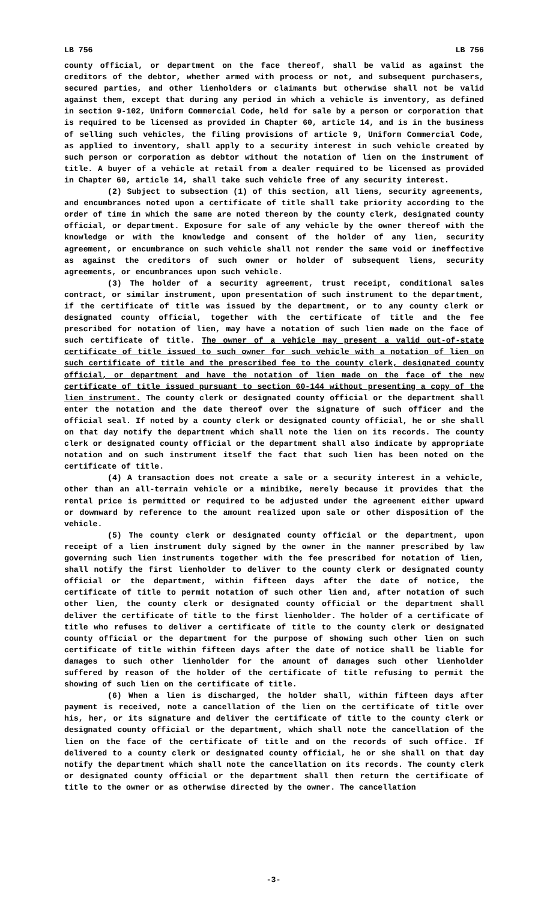LB 756 LB 756
county official, or department on the face thereof, shall be valid as against the creditors of the debtor, whether armed with process or not, and subsequent purchasers, secured parties, and other lienholders or claimants but otherwise shall not be valid against them, except that during any period in which a vehicle is inventory, as defined in section 9-102, Uniform Commercial Code, held for sale by a person or corporation that is required to be licensed as provided in Chapter 60, article 14, and is in the business of selling such vehicles, the filing provisions of article 9, Uniform Commercial Code, as applied to inventory, shall apply to a security interest in such vehicle created by such person or corporation as debtor without the notation of lien on the instrument of title. A buyer of a vehicle at retail from a dealer required to be licensed as provided in Chapter 60, article 14, shall take such vehicle free of any security interest.
(2) Subject to subsection (1) of this section, all liens, security agreements, and encumbrances noted upon a certificate of title shall take priority according to the order of time in which the same are noted thereon by the county clerk, designated county official, or department. Exposure for sale of any vehicle by the owner thereof with the knowledge or with the knowledge and consent of the holder of any lien, security agreement, or encumbrance on such vehicle shall not render the same void or ineffective as against the creditors of such owner or holder of subsequent liens, security agreements, or encumbrances upon such vehicle.
(3) The holder of a security agreement, trust receipt, conditional sales contract, or similar instrument, upon presentation of such instrument to the department, if the certificate of title was issued by the department, or to any county clerk or designated county official, together with the certificate of title and the fee prescribed for notation of lien, may have a notation of such lien made on the face of such certificate of title. The owner of a vehicle may present a valid out-of-state certificate of title issued to such owner for such vehicle with a notation of lien on such certificate of title and the prescribed fee to the county clerk, designated county official, or department and have the notation of lien made on the face of the new certificate of title issued pursuant to section 60-144 without presenting a copy of the lien instrument. The county clerk or designated county official or the department shall enter the notation and the date thereof over the signature of such officer and the official seal. If noted by a county clerk or designated county official, he or she shall on that day notify the department which shall note the lien on its records. The county clerk or designated county official or the department shall also indicate by appropriate notation and on such instrument itself the fact that such lien has been noted on the certificate of title.
(4) A transaction does not create a sale or a security interest in a vehicle, other than an all-terrain vehicle or a minibike, merely because it provides that the rental price is permitted or required to be adjusted under the agreement either upward or downward by reference to the amount realized upon sale or other disposition of the vehicle.
(5) The county clerk or designated county official or the department, upon receipt of a lien instrument duly signed by the owner in the manner prescribed by law governing such lien instruments together with the fee prescribed for notation of lien, shall notify the first lienholder to deliver to the county clerk or designated county official or the department, within fifteen days after the date of notice, the certificate of title to permit notation of such other lien and, after notation of such other lien, the county clerk or designated county official or the department shall deliver the certificate of title to the first lienholder. The holder of a certificate of title who refuses to deliver a certificate of title to the county clerk or designated county official or the department for the purpose of showing such other lien on such certificate of title within fifteen days after the date of notice shall be liable for damages to such other lienholder for the amount of damages such other lienholder suffered by reason of the holder of the certificate of title refusing to permit the showing of such lien on the certificate of title.
(6) When a lien is discharged, the holder shall, within fifteen days after payment is received, note a cancellation of the lien on the certificate of title over his, her, or its signature and deliver the certificate of title to the county clerk or designated county official or the department, which shall note the cancellation of the lien on the face of the certificate of title and on the records of such office. If delivered to a county clerk or designated county official, he or she shall on that day notify the department which shall note the cancellation on its records. The county clerk or designated county official or the department shall then return the certificate of title to the owner or as otherwise directed by the owner. The cancellation
-3-